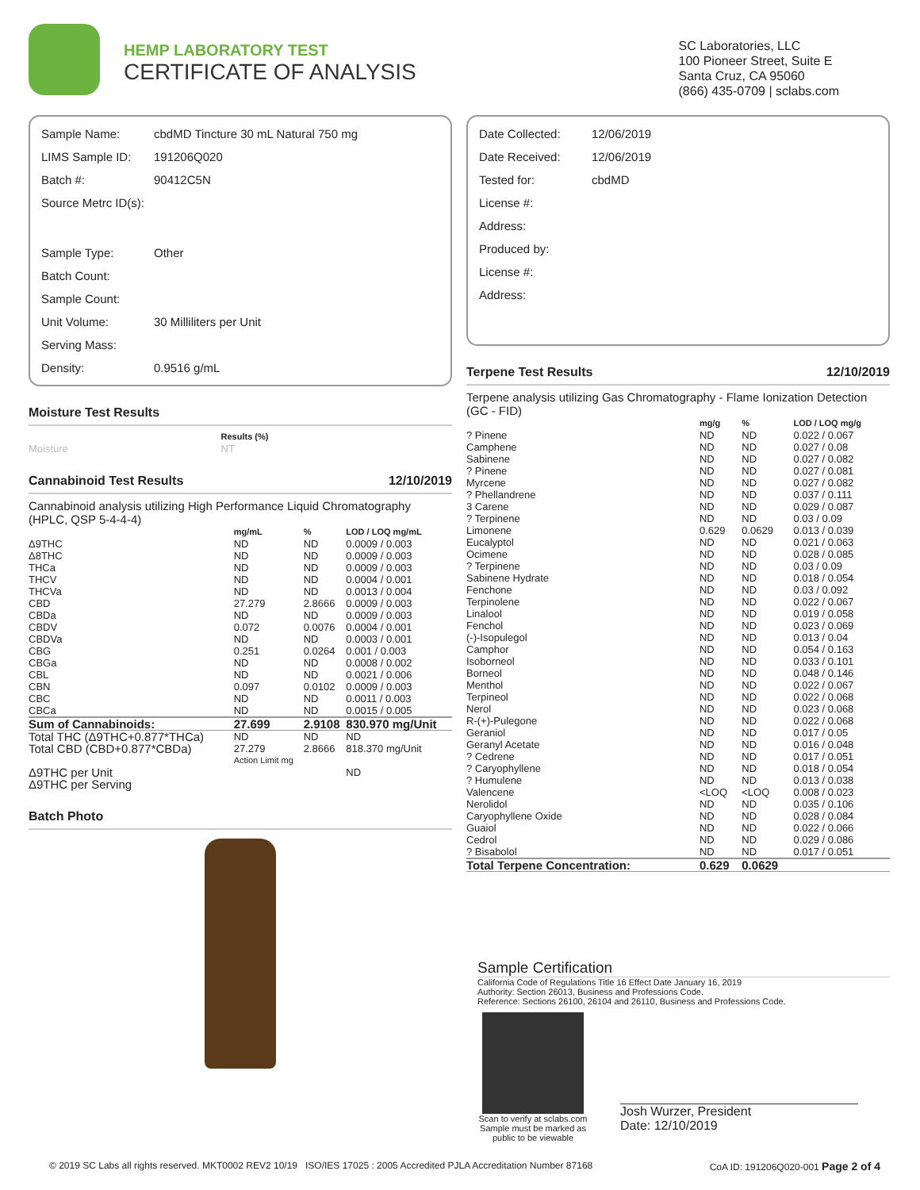HEMP LABORATORY TEST
CERTIFICATE OF ANALYSIS
SC Laboratories, LLC
100 Pioneer Street, Suite E
Santa Cruz, CA 95060
(866) 435-0709 | sclabs.com
| Sample Name: | cbdMD Tincture 30 mL Natural 750 mg |
| LIMS Sample ID: | 191206Q020 |
| Batch #: | 90412C5N |
| Source Metrc ID(s): | |
| Sample Type: | Other |
| Batch Count: | |
| Sample Count: | |
| Unit Volume: | 30 Milliliters per Unit |
| Serving Mass: | |
| Density: | 0.9516 g/mL |
Moisture Test Results
| | Results (%) |
| --- | --- |
| Moisture | NT |
Cannabinoid Test Results 12/10/2019
Cannabinoid analysis utilizing High Performance Liquid Chromatography (HPLC, QSP 5-4-4-4)
| | mg/mL | % | LOD / LOQ mg/mL |
| --- | --- | --- | --- |
| Δ9THC | ND | ND | 0.0009 / 0.003 |
| Δ8THC | ND | ND | 0.0009 / 0.003 |
| THCa | ND | ND | 0.0009 / 0.003 |
| THCV | ND | ND | 0.0004 / 0.001 |
| THCVa | ND | ND | 0.0013 / 0.004 |
| CBD | 27.279 | 2.8666 | 0.0009 / 0.003 |
| CBDa | ND | ND | 0.0009 / 0.003 |
| CBDV | 0.072 | 0.0076 | 0.0004 / 0.001 |
| CBDVa | ND | ND | 0.0003 / 0.001 |
| CBG | 0.251 | 0.0264 | 0.001 / 0.003 |
| CBGa | ND | ND | 0.0008 / 0.002 |
| CBL | ND | ND | 0.0021 / 0.006 |
| CBN | 0.097 | 0.0102 | 0.0009 / 0.003 |
| CBC | ND | ND | 0.0011 / 0.003 |
| CBCa | ND | ND | 0.0015 / 0.005 |
| Sum of Cannabinoids: | 27.699 | 2.9108 | 830.970 mg/Unit |
| Total THC (Δ9THC+0.877*THCa) | ND | ND | ND |
| Total CBD (CBD+0.877*CBDa) | 27.279 | 2.8666 | 818.370 mg/Unit |
| | Action Limit mg | | |
| Δ9THC per Unit | | | ND |
| Δ9THC per Serving | | | |
Batch Photo
| Date Collected: | 12/06/2019 |
| Date Received: | 12/06/2019 |
| Tested for: | cbdMD |
| License #: | |
| Address: | |
| Produced by: | |
| License #: | |
| Address: | |
Terpene Test Results 12/10/2019
Terpene analysis utilizing Gas Chromatography - Flame Ionization Detection (GC - FID)
| | mg/g | % | LOD / LOQ mg/g |
| --- | --- | --- | --- |
| ? Pinene | ND | ND | 0.022 / 0.067 |
| Camphene | ND | ND | 0.027 / 0.08 |
| Sabinene | ND | ND | 0.027 / 0.082 |
| ? Pinene | ND | ND | 0.027 / 0.081 |
| Myrcene | ND | ND | 0.027 / 0.082 |
| ? Phellandrene | ND | ND | 0.037 / 0.111 |
| 3 Carene | ND | ND | 0.029 / 0.087 |
| ? Terpinene | ND | ND | 0.03 / 0.09 |
| Limonene | 0.629 | 0.0629 | 0.013 / 0.039 |
| Eucalyptol | ND | ND | 0.021 / 0.063 |
| Ocimene | ND | ND | 0.028 / 0.085 |
| ? Terpinene | ND | ND | 0.03 / 0.09 |
| Sabinene Hydrate | ND | ND | 0.018 / 0.054 |
| Fenchone | ND | ND | 0.03 / 0.092 |
| Terpinolene | ND | ND | 0.022 / 0.067 |
| Linalool | ND | ND | 0.019 / 0.058 |
| Fenchol | ND | ND | 0.023 / 0.069 |
| (-)-Isopulegol | ND | ND | 0.013 / 0.04 |
| Camphor | ND | ND | 0.054 / 0.163 |
| Isoborneol | ND | ND | 0.033 / 0.101 |
| Borneol | ND | ND | 0.048 / 0.146 |
| Menthol | ND | ND | 0.022 / 0.067 |
| Terpineol | ND | ND | 0.022 / 0.068 |
| Nerol | ND | ND | 0.023 / 0.068 |
| R-(+)-Pulegone | ND | ND | 0.022 / 0.068 |
| Geraniol | ND | ND | 0.017 / 0.05 |
| Geranyl Acetate | ND | ND | 0.016 / 0.048 |
| ? Cedrene | ND | ND | 0.017 / 0.051 |
| ? Caryophyllene | ND | ND | 0.018 / 0.054 |
| ? Humulene | ND | ND | 0.013 / 0.038 |
| Valencene | <LOQ | <LOQ | 0.008 / 0.023 |
| Nerolidol | ND | ND | 0.035 / 0.106 |
| Caryophyllene Oxide | ND | ND | 0.028 / 0.084 |
| Guaiol | ND | ND | 0.022 / 0.066 |
| Cedrol | ND | ND | 0.029 / 0.086 |
| ? Bisabolol | ND | ND | 0.017 / 0.051 |
| Total Terpene Concentration: | 0.629 | 0.0629 | |
Sample Certification
California Code of Regulations Title 16 Effect Date January 16, 2019
Authority: Section 26013, Business and Professions Code.
Reference: Sections 26100, 26104 and 26110, Business and Professions Code.
Scan to verify at sclabs.com
Sample must be marked as public to be viewable
Josh Wurzer, President
Date: 12/10/2019
© 2019 SC Labs all rights reserved. MKT0002 REV2 10/19 ISO/IES 17025 : 2005 Accredited PJLA Accreditation Number 87168 CoA ID: 191206Q020-001 Page 2 of 4